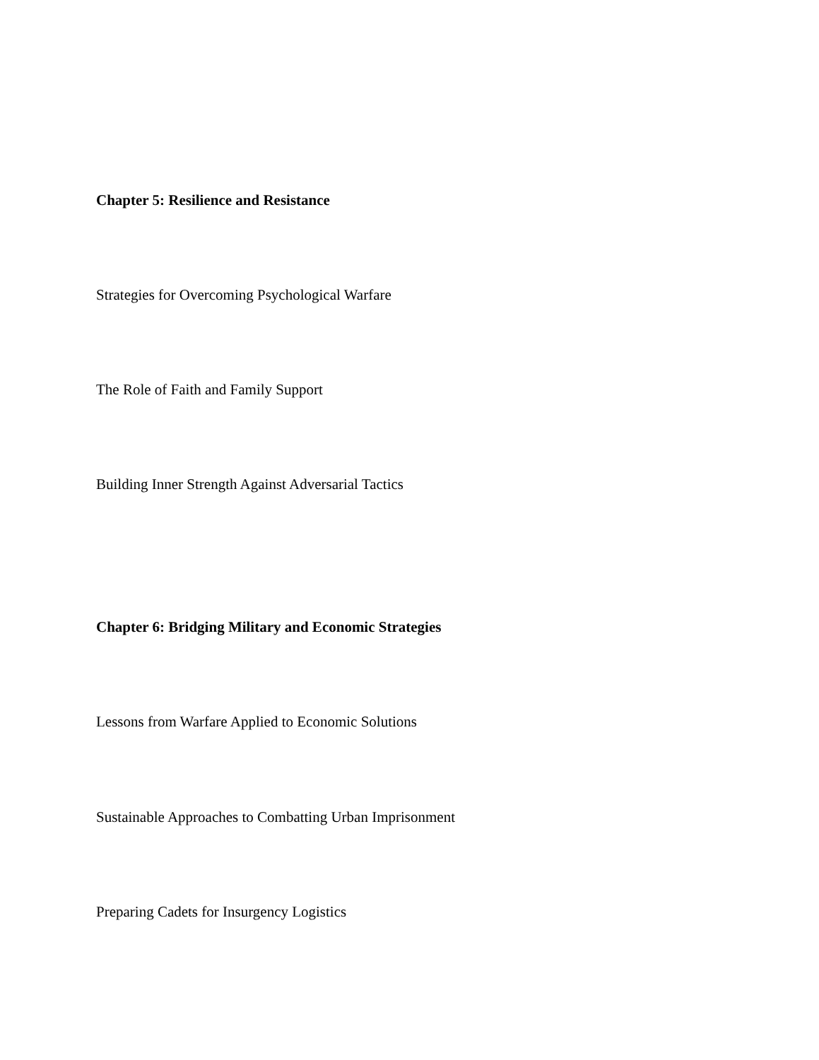Chapter 5: Resilience and Resistance
Strategies for Overcoming Psychological Warfare
The Role of Faith and Family Support
Building Inner Strength Against Adversarial Tactics
Chapter 6: Bridging Military and Economic Strategies
Lessons from Warfare Applied to Economic Solutions
Sustainable Approaches to Combatting Urban Imprisonment
Preparing Cadets for Insurgency Logistics